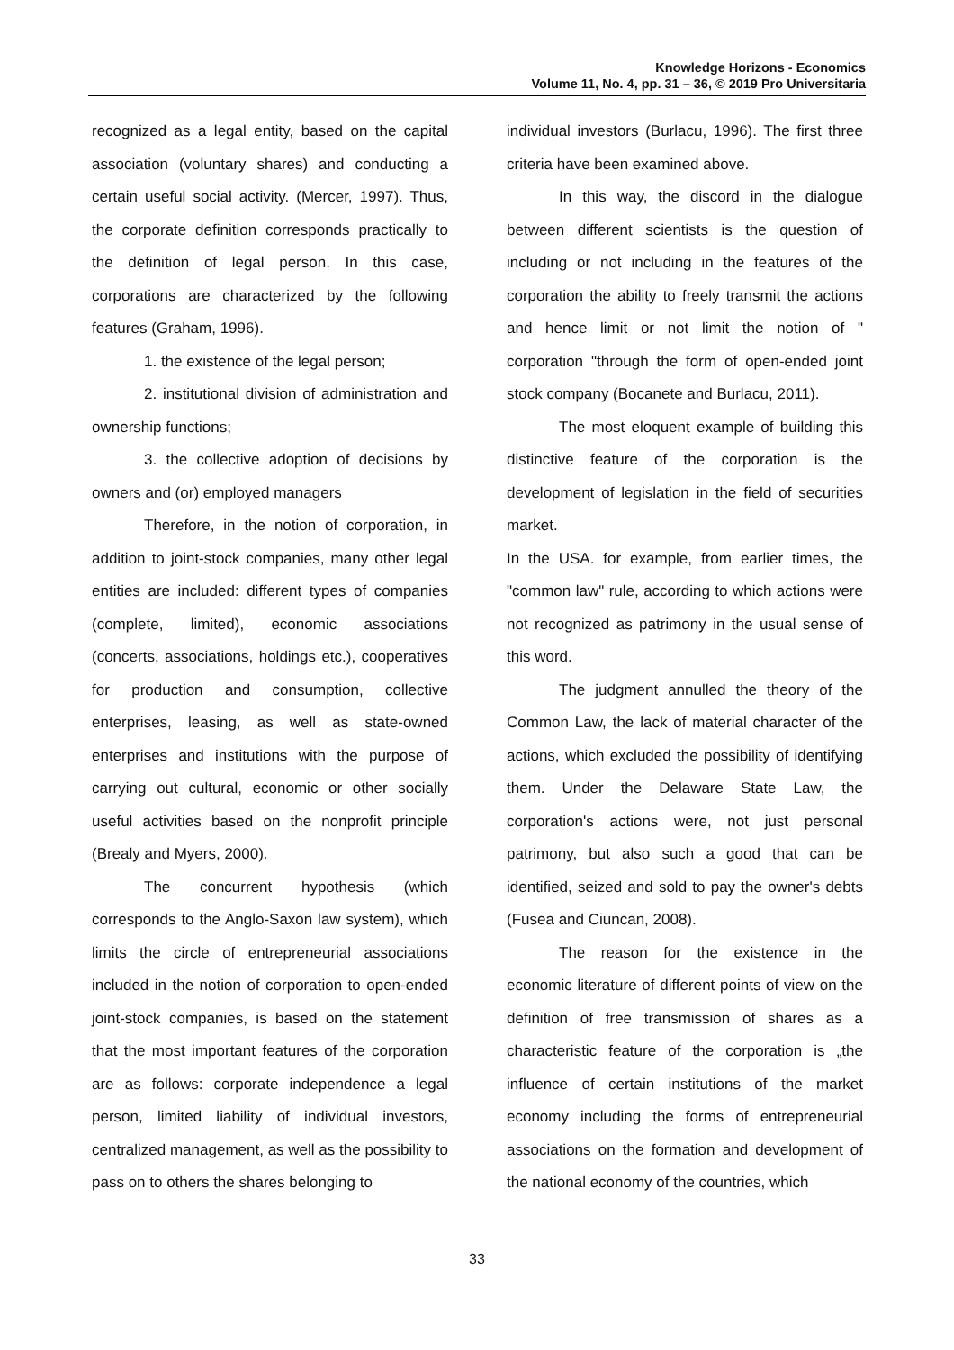Knowledge Horizons - Economics
Volume 11, No. 4, pp. 31 – 36, © 2019 Pro Universitaria
recognized as a legal entity, based on the capital association (voluntary shares) and conducting a certain useful social activity. (Mercer, 1997). Thus, the corporate definition corresponds practically to the definition of legal person. In this case, corporations are characterized by the following features (Graham, 1996).
1. the existence of the legal person;
2. institutional division of administration and ownership functions;
3. the collective adoption of decisions by owners and (or) employed managers
Therefore, in the notion of corporation, in addition to joint-stock companies, many other legal entities are included: different types of companies (complete, limited), economic associations (concerts, associations, holdings etc.), cooperatives for production and consumption, collective enterprises, leasing, as well as state-owned enterprises and institutions with the purpose of carrying out cultural, economic or other socially useful activities based on the nonprofit principle (Brealy and Myers, 2000).
The concurrent hypothesis (which corresponds to the Anglo-Saxon law system), which limits the circle of entrepreneurial associations included in the notion of corporation to open-ended joint-stock companies, is based on the statement that the most important features of the corporation are as follows: corporate independence a legal person, limited liability of individual investors, centralized management, as well as the possibility to pass on to others the shares belonging to
individual investors (Burlacu, 1996). The first three criteria have been examined above.
In this way, the discord in the dialogue between different scientists is the question of including or not including in the features of the corporation the ability to freely transmit the actions and hence limit or not limit the notion of " corporation "through the form of open-ended joint stock company (Bocanete and Burlacu, 2011).
The most eloquent example of building this distinctive feature of the corporation is the development of legislation in the field of securities market.
In the USA. for example, from earlier times, the "common law" rule, according to which actions were not recognized as patrimony in the usual sense of this word.
The judgment annulled the theory of the Common Law, the lack of material character of the actions, which excluded the possibility of identifying them. Under the Delaware State Law, the corporation's actions were, not just personal patrimony, but also such a good that can be identified, seized and sold to pay the owner's debts (Fusea and Ciuncan, 2008).
The reason for the existence in the economic literature of different points of view on the definition of free transmission of shares as a characteristic feature of the corporation is „the influence of certain institutions of the market economy including the forms of entrepreneurial associations on the formation and development of the national economy of the countries, which
33